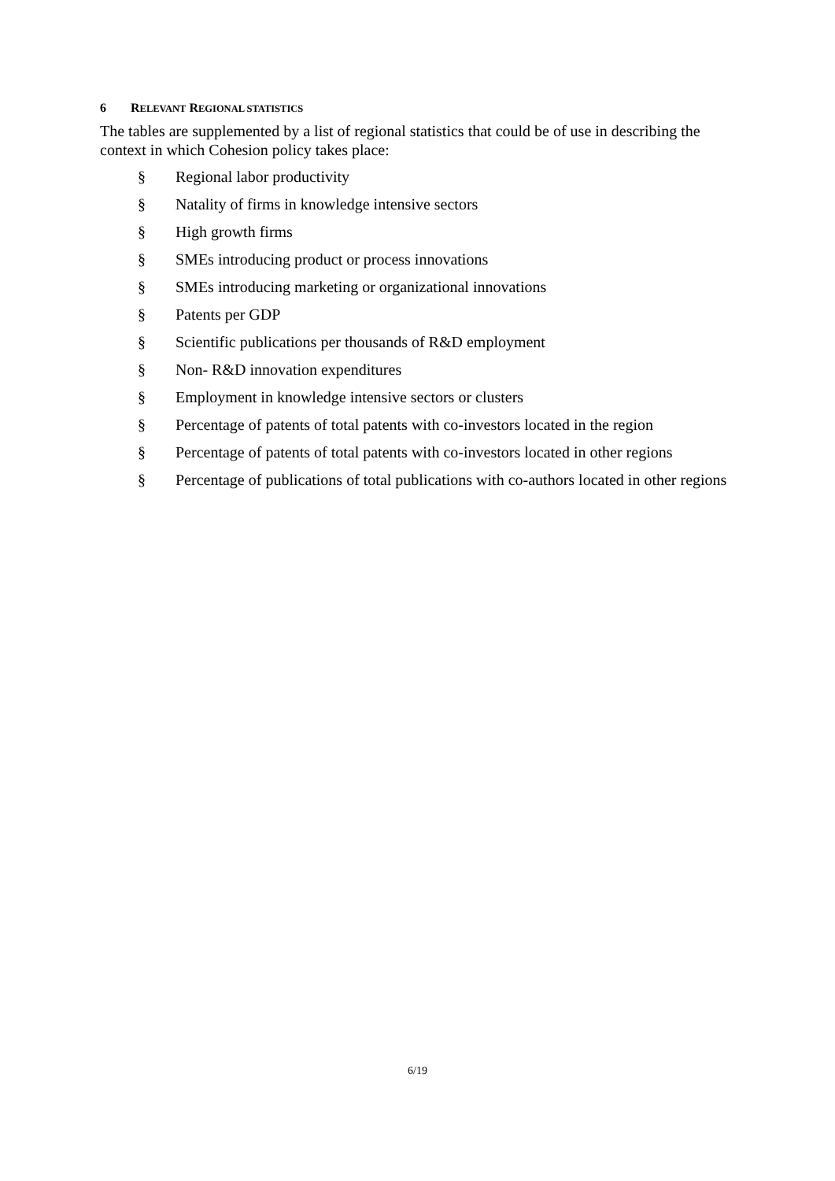6 RELEVANT REGIONAL STATISTICS
The tables are supplemented by a list of regional statistics that could be of use in describing the context in which Cohesion policy takes place:
§ Regional labor productivity
§ Natality of firms in knowledge intensive sectors
§ High growth firms
§ SMEs introducing product or process innovations
§ SMEs introducing marketing or organizational innovations
§ Patents per GDP
§ Scientific publications per thousands of R&D employment
§ Non- R&D innovation expenditures
§ Employment in knowledge intensive sectors or clusters
§ Percentage of patents of total patents with co-investors located in the region
§ Percentage of patents of total patents with co-investors located in other regions
§ Percentage of publications of total publications with co-authors located in other regions
6/19